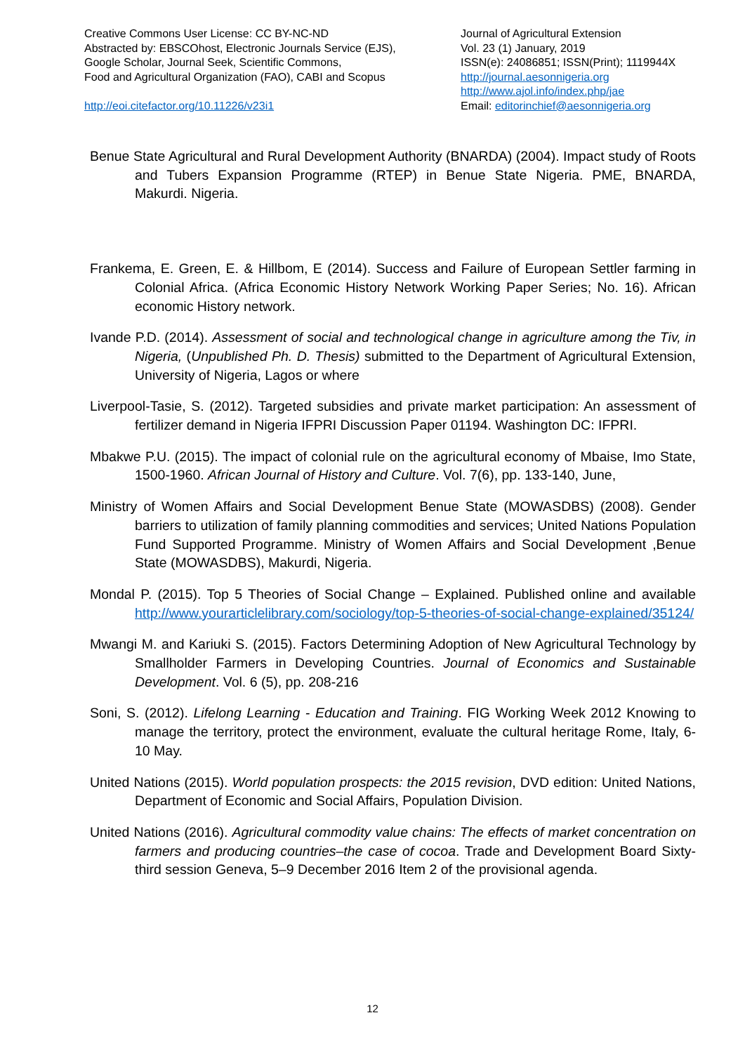Creative Commons User License: CC BY-NC-ND
Abstracted by: EBSCOhost, Electronic Journals Service (EJS),
Google Scholar, Journal Seek, Scientific Commons,
Food and Agricultural Organization (FAO), CABI and Scopus
http://eoi.citefactor.org/10.11226/v23i1
Journal of Agricultural Extension
Vol. 23 (1) January, 2019
ISSN(e): 24086851; ISSN(Print); 1119944X
http://journal.aesonnigeria.org
http://www.ajol.info/index.php/jae
Email: editorinchief@aesonnigeria.org
Benue State Agricultural and Rural Development Authority (BNARDA) (2004). Impact study of Roots and Tubers Expansion Programme (RTEP) in Benue State Nigeria. PME, BNARDA, Makurdi. Nigeria.
Frankema, E. Green, E. & Hillbom, E (2014). Success and Failure of European Settler farming in Colonial Africa. (Africa Economic History Network Working Paper Series; No. 16). African economic History network.
Ivande P.D. (2014). Assessment of social and technological change in agriculture among the Tiv, in Nigeria, (Unpublished Ph. D. Thesis) submitted to the Department of Agricultural Extension, University of Nigeria, Lagos or where
Liverpool-Tasie, S. (2012). Targeted subsidies and private market participation: An assessment of fertilizer demand in Nigeria IFPRI Discussion Paper 01194. Washington DC: IFPRI.
Mbakwe P.U. (2015). The impact of colonial rule on the agricultural economy of Mbaise, Imo State, 1500-1960. African Journal of History and Culture. Vol. 7(6), pp. 133-140, June,
Ministry of Women Affairs and Social Development Benue State (MOWASDBS) (2008). Gender barriers to utilization of family planning commodities and services; United Nations Population Fund Supported Programme. Ministry of Women Affairs and Social Development ,Benue State (MOWASDBS), Makurdi, Nigeria.
Mondal P. (2015). Top 5 Theories of Social Change – Explained. Published online and available http://www.yourarticlelibrary.com/sociology/top-5-theories-of-social-change-explained/35124/
Mwangi M. and Kariuki S. (2015). Factors Determining Adoption of New Agricultural Technology by Smallholder Farmers in Developing Countries. Journal of Economics and Sustainable Development. Vol. 6 (5), pp. 208-216
Soni, S. (2012). Lifelong Learning - Education and Training. FIG Working Week 2012 Knowing to manage the territory, protect the environment, evaluate the cultural heritage Rome, Italy, 6-10 May.
United Nations (2015). World population prospects: the 2015 revision, DVD edition: United Nations, Department of Economic and Social Affairs, Population Division.
United Nations (2016). Agricultural commodity value chains: The effects of market concentration on farmers and producing countries–the case of cocoa. Trade and Development Board Sixty-third session Geneva, 5–9 December 2016 Item 2 of the provisional agenda.
12